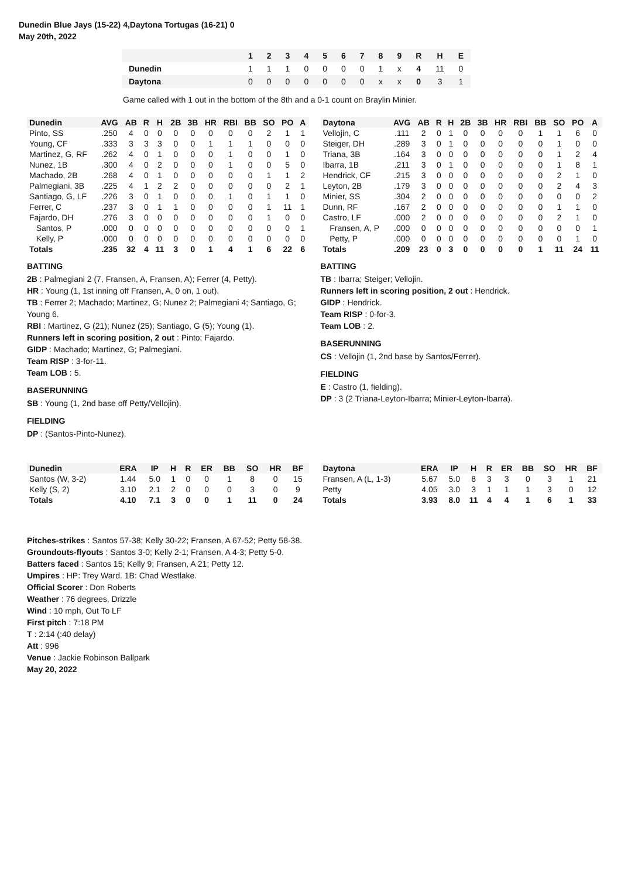Dunedin Blue Jays (15-22) 4,Daytona Tortugas (16-21) 0
May 20th, 2022
| | 1 | 2 | 3 | 4 | 5 | 6 | 7 | 8 | 9 | R | H | E |
| --- | --- | --- | --- | --- | --- | --- | --- | --- | --- | --- | --- | --- |
| Dunedin | 1 | 1 | 1 | 0 | 0 | 0 | 0 | 1 | x | 4 | 11 | 0 |
| Daytona | 0 | 0 | 0 | 0 | 0 | 0 | 0 | x | x | 0 | 3 | 1 |
Game called with 1 out in the bottom of the 8th and a 0-1 count on Braylin Minier.
| Dunedin | AVG | AB | R | H | 2B | 3B | HR | RBI | BB | SO | PO | A |
| --- | --- | --- | --- | --- | --- | --- | --- | --- | --- | --- | --- | --- |
| Pinto, SS | .250 | 4 | 0 | 0 | 0 | 0 | 0 | 0 | 0 | 2 | 1 | 1 |
| Young, CF | .333 | 3 | 3 | 3 | 0 | 0 | 1 | 1 | 1 | 0 | 0 | 0 |
| Martinez, G, RF | .262 | 4 | 0 | 1 | 0 | 0 | 0 | 1 | 0 | 0 | 1 | 0 |
| Nunez, 1B | .300 | 4 | 0 | 2 | 0 | 0 | 0 | 1 | 0 | 0 | 5 | 0 |
| Machado, 2B | .268 | 4 | 0 | 1 | 0 | 0 | 0 | 0 | 0 | 1 | 1 | 2 |
| Palmegiani, 3B | .225 | 4 | 1 | 2 | 2 | 0 | 0 | 0 | 0 | 0 | 2 | 1 |
| Santiago, G, LF | .226 | 3 | 0 | 1 | 0 | 0 | 0 | 1 | 0 | 1 | 1 | 0 |
| Ferrer, C | .237 | 3 | 0 | 1 | 1 | 0 | 0 | 0 | 0 | 1 | 11 | 1 |
| Fajardo, DH | .276 | 3 | 0 | 0 | 0 | 0 | 0 | 0 | 0 | 1 | 0 | 0 |
| Santos, P | .000 | 0 | 0 | 0 | 0 | 0 | 0 | 0 | 0 | 0 | 0 | 1 |
| Kelly, P | .000 | 0 | 0 | 0 | 0 | 0 | 0 | 0 | 0 | 0 | 0 | 0 |
| Totals | .235 | 32 | 4 | 11 | 3 | 0 | 1 | 4 | 1 | 6 | 22 | 6 |
BATTING
2B : Palmegiani 2 (7, Fransen, A, Fransen, A); Ferrer (4, Petty).
HR : Young (1, 1st inning off Fransen, A, 0 on, 1 out).
TB : Ferrer 2; Machado; Martinez, G; Nunez 2; Palmegiani 4; Santiago, G; Young 6.
RBI : Martinez, G (21); Nunez (25); Santiago, G (5); Young (1).
Runners left in scoring position, 2 out : Pinto; Fajardo.
GIDP : Machado; Martinez, G; Palmegiani.
Team RISP : 3-for-11.
Team LOB : 5.
BASERUNNING
SB : Young (1, 2nd base off Petty/Vellojin).
FIELDING
DP : (Santos-Pinto-Nunez).
| Daytona | AVG | AB | R | H | 2B | 3B | HR | RBI | BB | SO | PO | A |
| --- | --- | --- | --- | --- | --- | --- | --- | --- | --- | --- | --- | --- |
| Vellojin, C | .111 | 2 | 0 | 1 | 0 | 0 | 0 | 0 | 1 | 1 | 6 | 0 |
| Steiger, DH | .289 | 3 | 0 | 1 | 0 | 0 | 0 | 0 | 0 | 1 | 0 | 0 |
| Triana, 3B | .164 | 3 | 0 | 0 | 0 | 0 | 0 | 0 | 0 | 1 | 2 | 4 |
| Ibarra, 1B | .211 | 3 | 0 | 1 | 0 | 0 | 0 | 0 | 0 | 1 | 8 | 1 |
| Hendrick, CF | .215 | 3 | 0 | 0 | 0 | 0 | 0 | 0 | 0 | 2 | 1 | 0 |
| Leyton, 2B | .179 | 3 | 0 | 0 | 0 | 0 | 0 | 0 | 0 | 2 | 4 | 3 |
| Minier, SS | .304 | 2 | 0 | 0 | 0 | 0 | 0 | 0 | 0 | 0 | 0 | 2 |
| Dunn, RF | .167 | 2 | 0 | 0 | 0 | 0 | 0 | 0 | 0 | 1 | 1 | 0 |
| Castro, LF | .000 | 2 | 0 | 0 | 0 | 0 | 0 | 0 | 0 | 2 | 1 | 0 |
| Fransen, A, P | .000 | 0 | 0 | 0 | 0 | 0 | 0 | 0 | 0 | 0 | 0 | 1 |
| Petty, P | .000 | 0 | 0 | 0 | 0 | 0 | 0 | 0 | 0 | 0 | 1 | 0 |
| Totals | .209 | 23 | 0 | 3 | 0 | 0 | 0 | 0 | 1 | 11 | 24 | 11 |
BATTING
TB : Ibarra; Steiger; Vellojin.
Runners left in scoring position, 2 out : Hendrick.
GIDP : Hendrick.
Team RISP : 0-for-3.
Team LOB : 2.
BASERUNNING
CS : Vellojin (1, 2nd base by Santos/Ferrer).
FIELDING
E : Castro (1, fielding).
DP : 3 (2 Triana-Leyton-Ibarra; Minier-Leyton-Ibarra).
| Dunedin | ERA | IP | H | R | ER | BB | SO | HR | BF |
| --- | --- | --- | --- | --- | --- | --- | --- | --- | --- |
| Santos (W, 3-2) | 1.44 | 5.0 | 1 | 0 | 0 | 1 | 8 | 0 | 15 |
| Kelly (S, 2) | 3.10 | 2.1 | 2 | 0 | 0 | 0 | 3 | 0 | 9 |
| Totals | 4.10 | 7.1 | 3 | 0 | 0 | 1 | 11 | 0 | 24 |
| Daytona | ERA | IP | H | R | ER | BB | SO | HR | BF |
| --- | --- | --- | --- | --- | --- | --- | --- | --- | --- |
| Fransen, A (L, 1-3) | 5.67 | 5.0 | 8 | 3 | 3 | 0 | 3 | 1 | 21 |
| Petty | 4.05 | 3.0 | 3 | 1 | 1 | 1 | 3 | 0 | 12 |
| Totals | 3.93 | 8.0 | 11 | 4 | 4 | 1 | 6 | 1 | 33 |
Pitches-strikes : Santos 57-38; Kelly 30-22; Fransen, A 67-52; Petty 58-38.
Groundouts-flyouts : Santos 3-0; Kelly 2-1; Fransen, A 4-3; Petty 5-0.
Batters faced : Santos 15; Kelly 9; Fransen, A 21; Petty 12.
Umpires : HP: Trey Ward. 1B: Chad Westlake.
Official Scorer : Don Roberts
Weather : 76 degrees, Drizzle
Wind : 10 mph, Out To LF
First pitch : 7:18 PM
T : 2:14 (:40 delay)
Att : 996
Venue : Jackie Robinson Ballpark
May 20, 2022